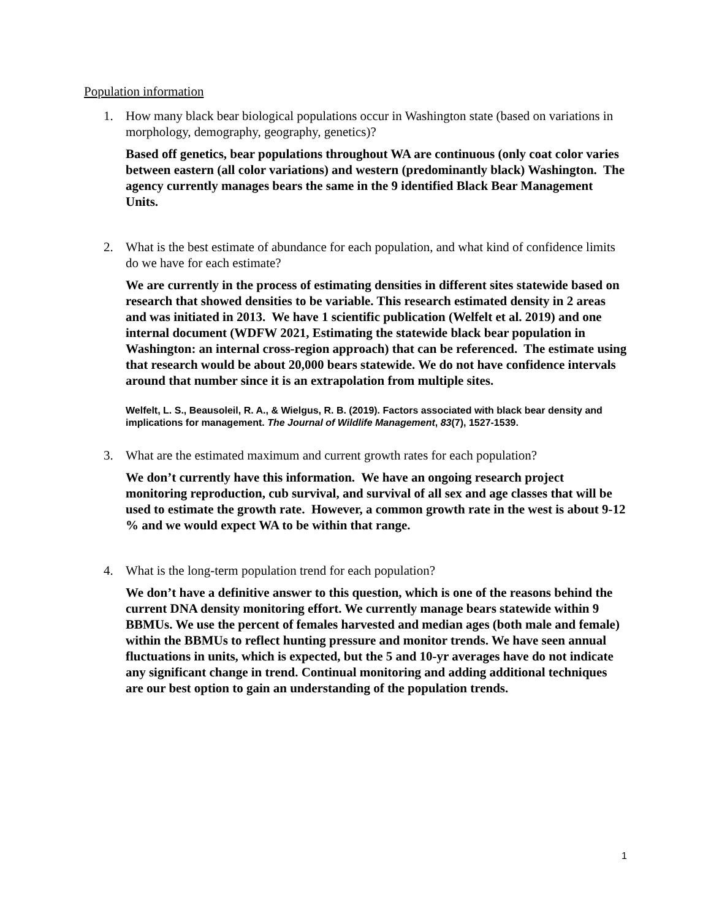Population information
1. How many black bear biological populations occur in Washington state (based on variations in morphology, demography, geography, genetics)?
Based off genetics, bear populations throughout WA are continuous (only coat color varies between eastern (all color variations) and western (predominantly black) Washington. The agency currently manages bears the same in the 9 identified Black Bear Management Units.
2. What is the best estimate of abundance for each population, and what kind of confidence limits do we have for each estimate?
We are currently in the process of estimating densities in different sites statewide based on research that showed densities to be variable. This research estimated density in 2 areas and was initiated in 2013. We have 1 scientific publication (Welfelt et al. 2019) and one internal document (WDFW 2021, Estimating the statewide black bear population in Washington: an internal cross-region approach) that can be referenced. The estimate using that research would be about 20,000 bears statewide. We do not have confidence intervals around that number since it is an extrapolation from multiple sites.
Welfelt, L. S., Beausoleil, R. A., & Wielgus, R. B. (2019). Factors associated with black bear density and implications for management. The Journal of Wildlife Management, 83(7), 1527-1539.
3. What are the estimated maximum and current growth rates for each population?
We don’t currently have this information. We have an ongoing research project monitoring reproduction, cub survival, and survival of all sex and age classes that will be used to estimate the growth rate. However, a common growth rate in the west is about 9-12 % and we would expect WA to be within that range.
4. What is the long-term population trend for each population?
We don’t have a definitive answer to this question, which is one of the reasons behind the current DNA density monitoring effort. We currently manage bears statewide within 9 BBMUs. We use the percent of females harvested and median ages (both male and female) within the BBMUs to reflect hunting pressure and monitor trends. We have seen annual fluctuations in units, which is expected, but the 5 and 10-yr averages have do not indicate any significant change in trend. Continual monitoring and adding additional techniques are our best option to gain an understanding of the population trends.
1